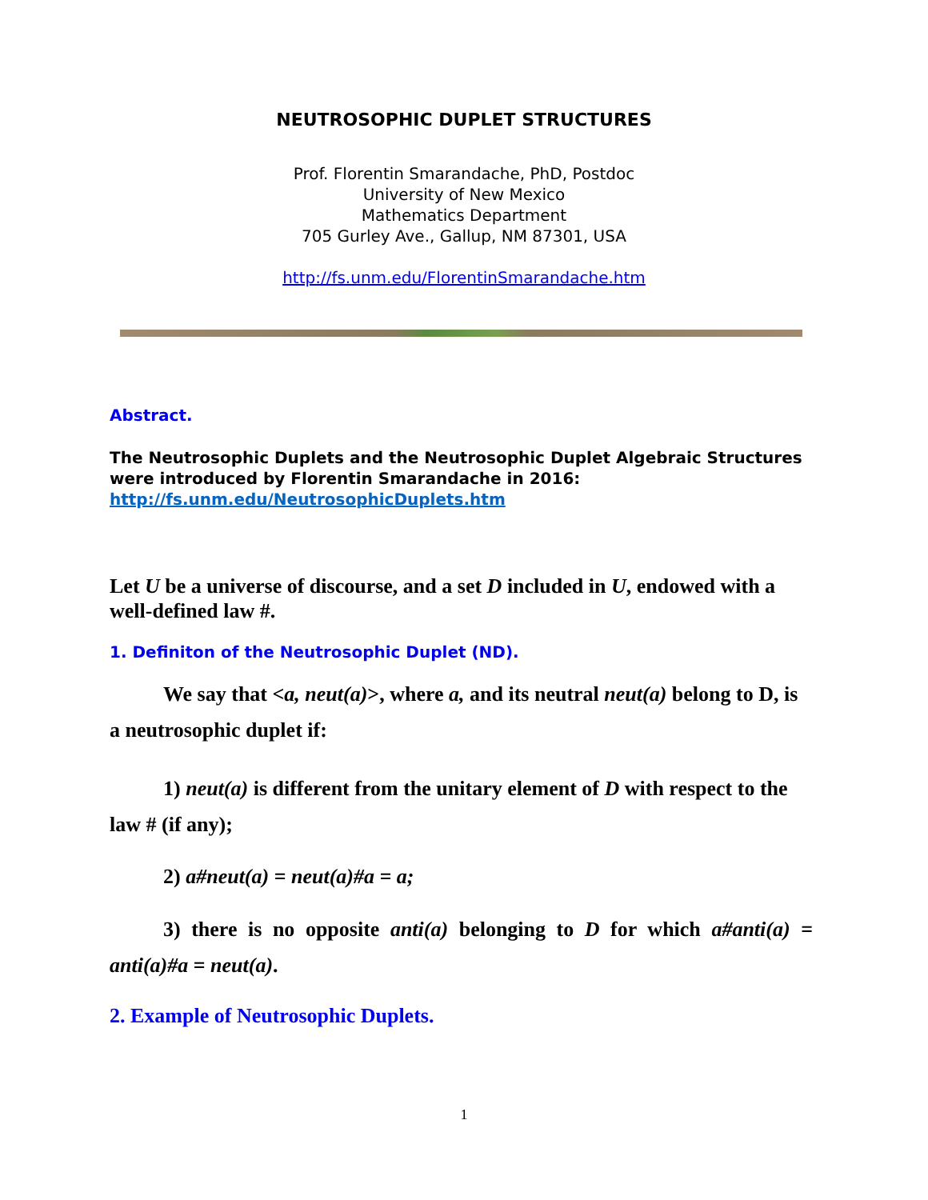NEUTROSOPHIC DUPLET STRUCTURES
Prof. Florentin Smarandache, PhD, Postdoc
University of New Mexico
Mathematics Department
705 Gurley Ave., Gallup, NM 87301, USA
http://fs.unm.edu/FlorentinSmarandache.htm
Abstract.
The Neutrosophic Duplets and the Neutrosophic Duplet Algebraic Structures were introduced by Florentin Smarandache in 2016:
http://fs.unm.edu/NeutrosophicDuplets.htm
Let U be a universe of discourse, and a set D included in U, endowed with a well-defined law #.
1. Definiton of the Neutrosophic Duplet (ND).
We say that <a, neut(a)>, where a, and its neutral neut(a) belong to D, is a neutrosophic duplet if:
1) neut(a) is different from the unitary element of D with respect to the law # (if any);
2) a#neut(a) = neut(a)#a = a;
3) there is no opposite anti(a) belonging to D for which a#anti(a) = anti(a)#a = neut(a).
2. Example of Neutrosophic Duplets.
1